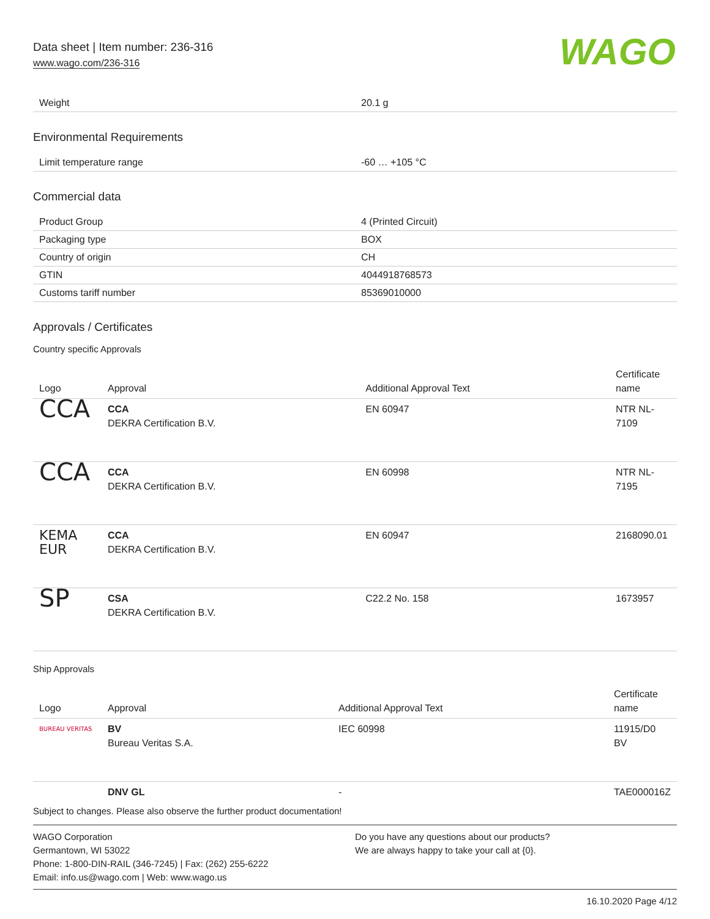Data sheet | Item number: 236-316
www.wago.com/236-316
WAGO
| Weight | 20.1 g |
Environmental Requirements
| Limit temperature range | -60 … +105 °C |
Commercial data
| Product Group | 4 (Printed Circuit) |
| Packaging type | BOX |
| Country of origin | CH |
| GTIN | 4044918768573 |
| Customs tariff number | 85369010000 |
Approvals / Certificates
Country specific Approvals
| Logo | Approval | Additional Approval Text | Certificate name |
| --- | --- | --- | --- |
| CCA | CCA DEKRA Certification B.V. | EN 60947 | NTR NL-7109 |
| CCA | CCA DEKRA Certification B.V. | EN 60998 | NTR NL-7195 |
| KEMA EUR | CCA DEKRA Certification B.V. | EN 60947 | 2168090.01 |
| SP | CSA DEKRA Certification B.V. | C22.2 No. 158 | 1673957 |
Ship Approvals
| Logo | Approval | Additional Approval Text | Certificate name |
| --- | --- | --- | --- |
| BUREAU VERITAS | BV Bureau Veritas S.A. | IEC 60998 | 11915/D0 BV |
| | DNV GL | - | TAE000016Z |
Subject to changes. Please also observe the further product documentation!
WAGO Corporation
Germantown, WI 53022
Phone: 1-800-DIN-RAIL (346-7245) | Fax: (262) 255-6222
Email: info.us@wago.com | Web: www.wago.us
Do you have any questions about our products?
We are always happy to take your call at {0}.
16.10.2020 Page 4/12